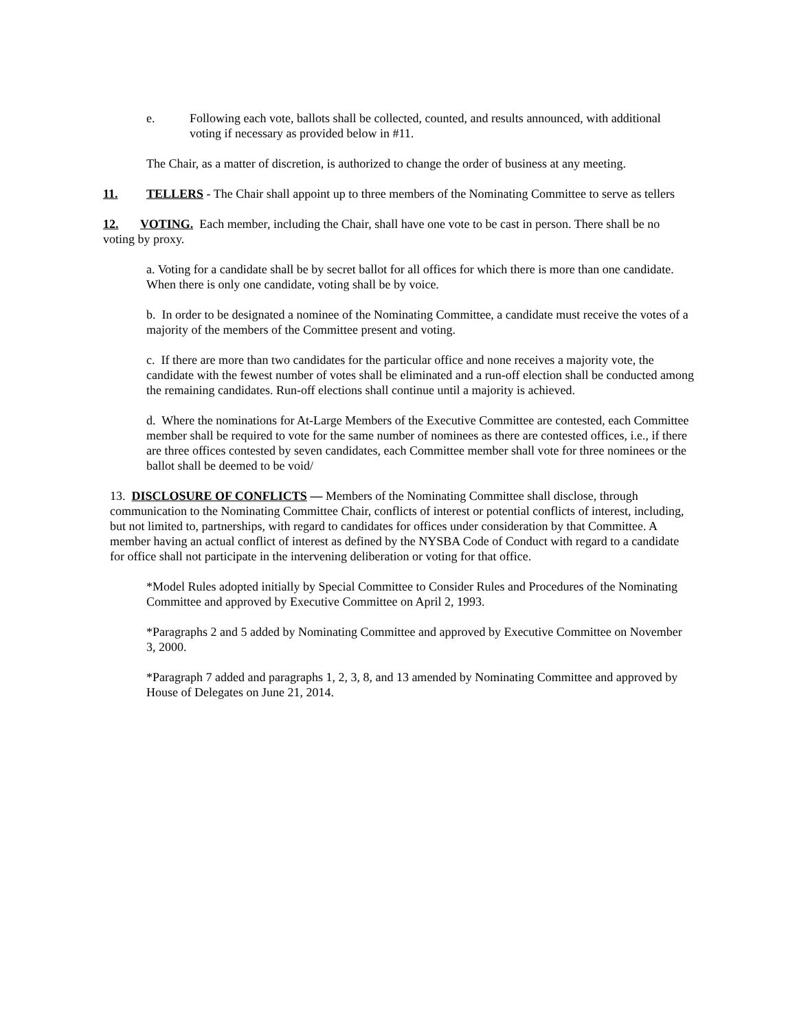e. Following each vote, ballots shall be collected, counted, and results announced, with additional voting if necessary as provided below in #11.
The Chair, as a matter of discretion, is authorized to change the order of business at any meeting.
11. TELLERS - The Chair shall appoint up to three members of the Nominating Committee to serve as tellers
12. VOTING. Each member, including the Chair, shall have one vote to be cast in person. There shall be no voting by proxy.
a. Voting for a candidate shall be by secret ballot for all offices for which there is more than one candidate. When there is only one candidate, voting shall be by voice.
b. In order to be designated a nominee of the Nominating Committee, a candidate must receive the votes of a majority of the members of the Committee present and voting.
c. If there are more than two candidates for the particular office and none receives a majority vote, the candidate with the fewest number of votes shall be eliminated and a run-off election shall be conducted among the remaining candidates. Run-off elections shall continue until a majority is achieved.
d. Where the nominations for At-Large Members of the Executive Committee are contested, each Committee member shall be required to vote for the same number of nominees as there are contested offices, i.e., if there are three offices contested by seven candidates, each Committee member shall vote for three nominees or the ballot shall be deemed to be void/
13. DISCLOSURE OF CONFLICTS — Members of the Nominating Committee shall disclose, through communication to the Nominating Committee Chair, conflicts of interest or potential conflicts of interest, including, but not limited to, partnerships, with regard to candidates for offices under consideration by that Committee. A member having an actual conflict of interest as defined by the NYSBA Code of Conduct with regard to a candidate for office shall not participate in the intervening deliberation or voting for that office.
*Model Rules adopted initially by Special Committee to Consider Rules and Procedures of the Nominating Committee and approved by Executive Committee on April 2, 1993.
*Paragraphs 2 and 5 added by Nominating Committee and approved by Executive Committee on November 3, 2000.
*Paragraph 7 added and paragraphs 1, 2, 3, 8, and 13 amended by Nominating Committee and approved by House of Delegates on June 21, 2014.